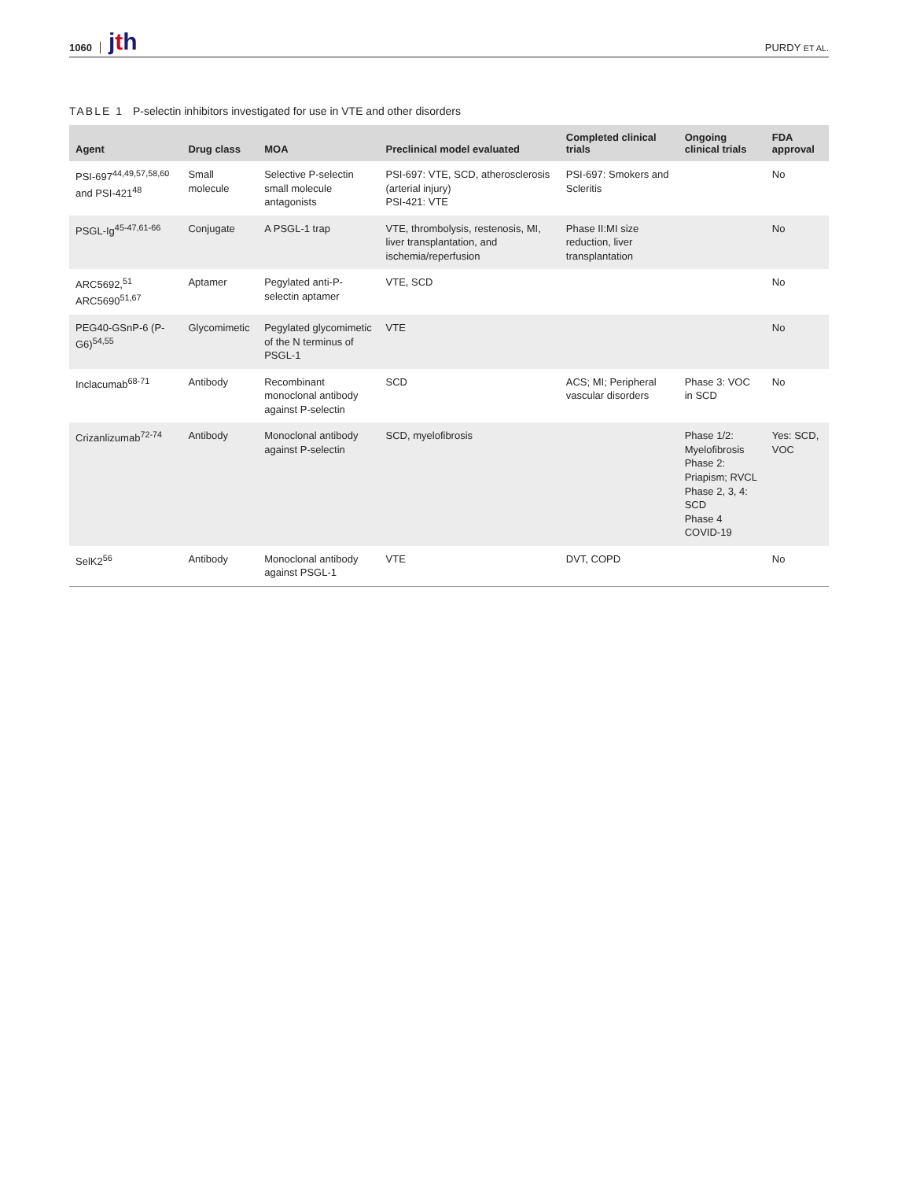1060 jth PURDY ET AL.
TABLE 1 P-selectin inhibitors investigated for use in VTE and other disorders
| Agent | Drug class | MOA | Preclinical model evaluated | Completed clinical trials | Ongoing clinical trials | FDA approval |
| --- | --- | --- | --- | --- | --- | --- |
| PSI-697<sup>44,49,57,58,60</sup> and PSI-421<sup>48</sup> | Small molecule | Selective P-selectin small molecule antagonists | PSI-697: VTE, SCD, atherosclerosis (arterial injury) PSI-421: VTE | PSI-697: Smokers and Scleritis | | No |
| PSGL-Ig<sup>45-47,61-66</sup> | Conjugate | A PSGL-1 trap | VTE, thrombolysis, restenosis, MI, liver transplantation, and ischemia/reperfusion | Phase II:MI size reduction, liver transplantation | | No |
| ARC5692,<sup>51</sup> ARC5690<sup>51,67</sup> | Aptamer | Pegylated anti-P-selectin aptamer | VTE, SCD | | | No |
| PEG40-GSnP-6 (P-G6)<sup>54,55</sup> | Glycomimetic | Pegylated glycomimetic of the N terminus of PSGL-1 | VTE | | | No |
| Inclacumab<sup>68-71</sup> | Antibody | Recombinant monoclonal antibody against P-selectin | SCD | ACS; MI; Peripheral vascular disorders | Phase 3: VOC in SCD | No |
| Crizanlizumab<sup>72-74</sup> | Antibody | Monoclonal antibody against P-selectin | SCD, myelofibrosis | | Phase 1/2: Myelofibrosis Phase 2: Priapism; RVCL Phase 2, 3, 4: SCD Phase 4 COVID-19 | Yes: SCD, VOC |
| SelK2<sup>56</sup> | Antibody | Monoclonal antibody against PSGL-1 | VTE | DVT, COPD | | No |